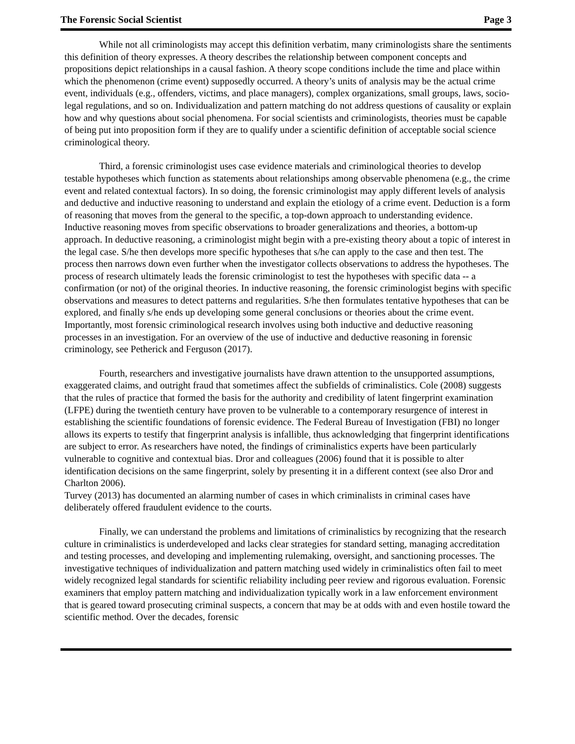The Forensic Social Scientist Page 3
While not all criminologists may accept this definition verbatim, many criminologists share the sentiments this definition of theory expresses. A theory describes the relationship between component concepts and propositions depict relationships in a causal fashion. A theory scope conditions include the time and place within which the phenomenon (crime event) supposedly occurred. A theory’s units of analysis may be the actual crime event, individuals (e.g., offenders, victims, and place managers), complex organizations, small groups, laws, socio-legal regulations, and so on. Individualization and pattern matching do not address questions of causality or explain how and why questions about social phenomena. For social scientists and criminologists, theories must be capable of being put into proposition form if they are to qualify under a scientific definition of acceptable social science criminological theory.
Third, a forensic criminologist uses case evidence materials and criminological theories to develop testable hypotheses which function as statements about relationships among observable phenomena (e.g., the crime event and related contextual factors). In so doing, the forensic criminologist may apply different levels of analysis and deductive and inductive reasoning to understand and explain the etiology of a crime event. Deduction is a form of reasoning that moves from the general to the specific, a top-down approach to understanding evidence. Inductive reasoning moves from specific observations to broader generalizations and theories, a bottom-up approach. In deductive reasoning, a criminologist might begin with a pre-existing theory about a topic of interest in the legal case. S/he then develops more specific hypotheses that s/he can apply to the case and then test. The process then narrows down even further when the investigator collects observations to address the hypotheses. The process of research ultimately leads the forensic criminologist to test the hypotheses with specific data -- a confirmation (or not) of the original theories. In inductive reasoning, the forensic criminologist begins with specific observations and measures to detect patterns and regularities. S/he then formulates tentative hypotheses that can be explored, and finally s/he ends up developing some general conclusions or theories about the crime event. Importantly, most forensic criminological research involves using both inductive and deductive reasoning processes in an investigation. For an overview of the use of inductive and deductive reasoning in forensic criminology, see Petherick and Ferguson (2017).
Fourth, researchers and investigative journalists have drawn attention to the unsupported assumptions, exaggerated claims, and outright fraud that sometimes affect the subfields of criminalistics. Cole (2008) suggests that the rules of practice that formed the basis for the authority and credibility of latent fingerprint examination (LFPE) during the twentieth century have proven to be vulnerable to a contemporary resurgence of interest in establishing the scientific foundations of forensic evidence. The Federal Bureau of Investigation (FBI) no longer allows its experts to testify that fingerprint analysis is infallible, thus acknowledging that fingerprint identifications are subject to error. As researchers have noted, the findings of criminalistics experts have been particularly vulnerable to cognitive and contextual bias. Dror and colleagues (2006) found that it is possible to alter identification decisions on the same fingerprint, solely by presenting it in a different context (see also Dror and Charlton 2006).
Turvey (2013) has documented an alarming number of cases in which criminalists in criminal cases have deliberately offered fraudulent evidence to the courts.
Finally, we can understand the problems and limitations of criminalistics by recognizing that the research culture in criminalistics is underdeveloped and lacks clear strategies for standard setting, managing accreditation and testing processes, and developing and implementing rulemaking, oversight, and sanctioning processes. The investigative techniques of individualization and pattern matching used widely in criminalistics often fail to meet widely recognized legal standards for scientific reliability including peer review and rigorous evaluation. Forensic examiners that employ pattern matching and individualization typically work in a law enforcement environment that is geared toward prosecuting criminal suspects, a concern that may be at odds with and even hostile toward the scientific method. Over the decades, forensic